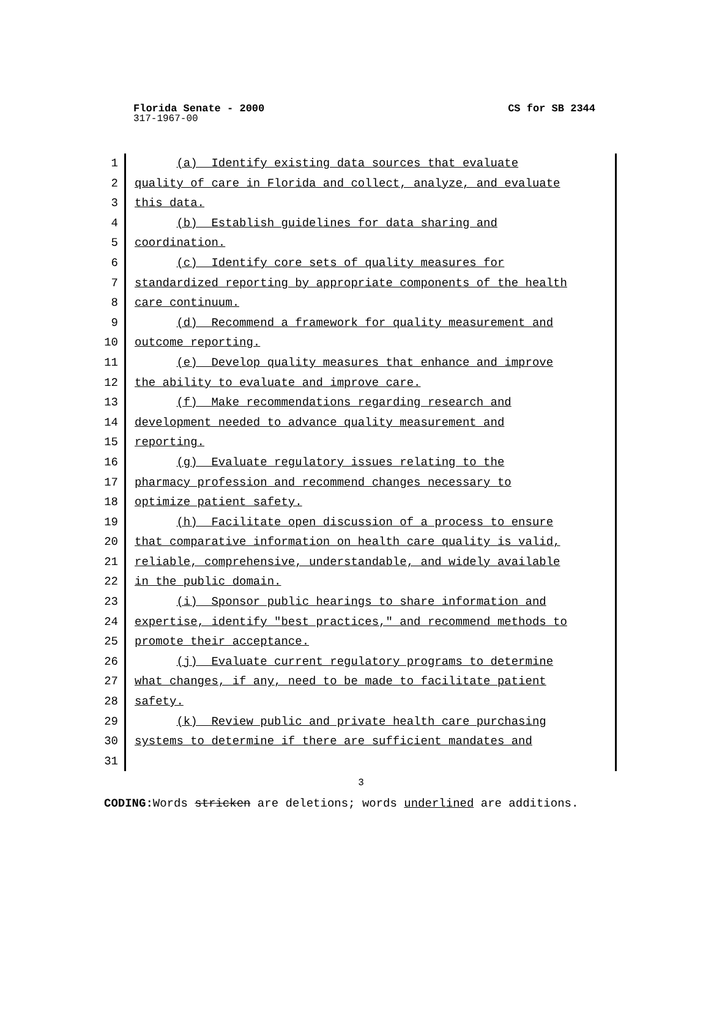Florida Senate - 2000 CS for SB 2344
317-1967-00
1 (a) Identify existing data sources that evaluate
2 quality of care in Florida and collect, analyze, and evaluate
3 this data.
4 (b) Establish guidelines for data sharing and
5 coordination.
6 (c) Identify core sets of quality measures for
7 standardized reporting by appropriate components of the health
8 care continuum.
9 (d) Recommend a framework for quality measurement and
10 outcome reporting.
11 (e) Develop quality measures that enhance and improve
12 the ability to evaluate and improve care.
13 (f) Make recommendations regarding research and
14 development needed to advance quality measurement and
15 reporting.
16 (g) Evaluate regulatory issues relating to the
17 pharmacy profession and recommend changes necessary to
18 optimize patient safety.
19 (h) Facilitate open discussion of a process to ensure
20 that comparative information on health care quality is valid,
21 reliable, comprehensive, understandable, and widely available
22 in the public domain.
23 (i) Sponsor public hearings to share information and
24 expertise, identify "best practices," and recommend methods to
25 promote their acceptance.
26 (j) Evaluate current regulatory programs to determine
27 what changes, if any, need to be made to facilitate patient
28 safety.
29 (k) Review public and private health care purchasing
30 systems to determine if there are sufficient mandates and
31
3
CODING: Words stricken are deletions; words underlined are additions.